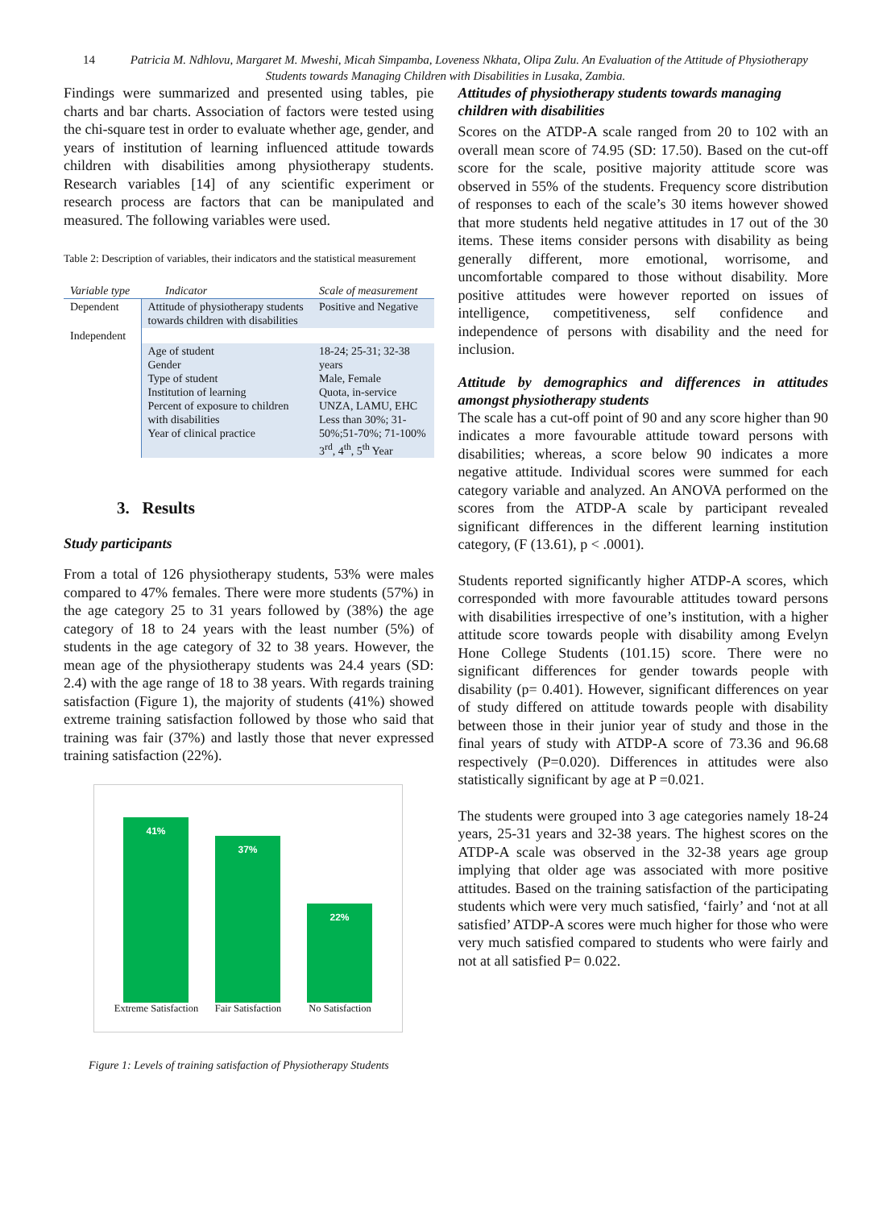14 Patricia M. Ndhlovu, Margaret M. Mweshi, Micah Simpamba, Loveness Nkhata, Olipa Zulu. An Evaluation of the Attitude of Physiotherapy Students towards Managing Children with Disabilities in Lusaka, Zambia.
Findings were summarized and presented using tables, pie charts and bar charts. Association of factors were tested using the chi-square test in order to evaluate whether age, gender, and years of institution of learning influenced attitude towards children with disabilities among physiotherapy students. Research variables [14] of any scientific experiment or research process are factors that can be manipulated and measured. The following variables were used.
Table 2: Description of variables, their indicators and the statistical measurement
| Variable type | Indicator | Scale of measurement |
| --- | --- | --- |
| Dependent | Attitude of physiotherapy students towards children with disabilities | Positive and Negative |
| Independent | | |
| | Age of student Gender Type of student Institution of learning Percent of exposure to children with disabilities Year of clinical practice | 18-24; 25-31; 32-38 years Male, Female Quota, in-service UNZA, LAMU, EHC Less than 30%; 31-50%;51-70%; 71-100% 3<sup>rd</sup>, 4<sup>th</sup>, 5<sup>th</sup> Year |
3. Results
Study participants
From a total of 126 physiotherapy students, 53% were males compared to 47% females. There were more students (57%) in the age category 25 to 31 years followed by (38%) the age category of 18 to 24 years with the least number (5%) of students in the age category of 32 to 38 years. However, the mean age of the physiotherapy students was 24.4 years (SD: 2.4) with the age range of 18 to 38 years. With regards training satisfaction (Figure 1), the majority of students (41%) showed extreme training satisfaction followed by those who said that training was fair (37%) and lastly those that never expressed training satisfaction (22%).
41%
37%
22%
Extreme Satisfaction Fair Satisfaction No Satisfaction
Figure 1: Levels of training satisfaction of Physiotherapy Students
Attitudes of physiotherapy students towards managing children with disabilities
Scores on the ATDP-A scale ranged from 20 to 102 with an overall mean score of 74.95 (SD: 17.50). Based on the cut-off score for the scale, positive majority attitude score was observed in 55% of the students. Frequency score distribution of responses to each of the scale’s 30 items however showed that more students held negative attitudes in 17 out of the 30 items. These items consider persons with disability as being generally different, more emotional, worrisome, and uncomfortable compared to those without disability. More positive attitudes were however reported on issues of intelligence, competitiveness, self confidence and independence of persons with disability and the need for inclusion.
Attitude by demographics and differences in attitudes amongst physiotherapy students
The scale has a cut-off point of 90 and any score higher than 90 indicates a more favourable attitude toward persons with disabilities; whereas, a score below 90 indicates a more negative attitude. Individual scores were summed for each category variable and analyzed. An ANOVA performed on the scores from the ATDP-A scale by participant revealed significant differences in the different learning institution category, (F (13.61), p < .0001).
Students reported significantly higher ATDP-A scores, which corresponded with more favourable attitudes toward persons with disabilities irrespective of one’s institution, with a higher attitude score towards people with disability among Evelyn Hone College Students (101.15) score. There were no significant differences for gender towards people with disability (p= 0.401). However, significant differences on year of study differed on attitude towards people with disability between those in their junior year of study and those in the final years of study with ATDP-A score of 73.36 and 96.68 respectively (P=0.020). Differences in attitudes were also statistically significant by age at P =0.021.
The students were grouped into 3 age categories namely 18-24 years, 25-31 years and 32-38 years. The highest scores on the ATDP-A scale was observed in the 32-38 years age group implying that older age was associated with more positive attitudes. Based on the training satisfaction of the participating students which were very much satisfied, ‘fairly’ and ‘not at all satisfied’ ATDP-A scores were much higher for those who were very much satisfied compared to students who were fairly and not at all satisfied P= 0.022.